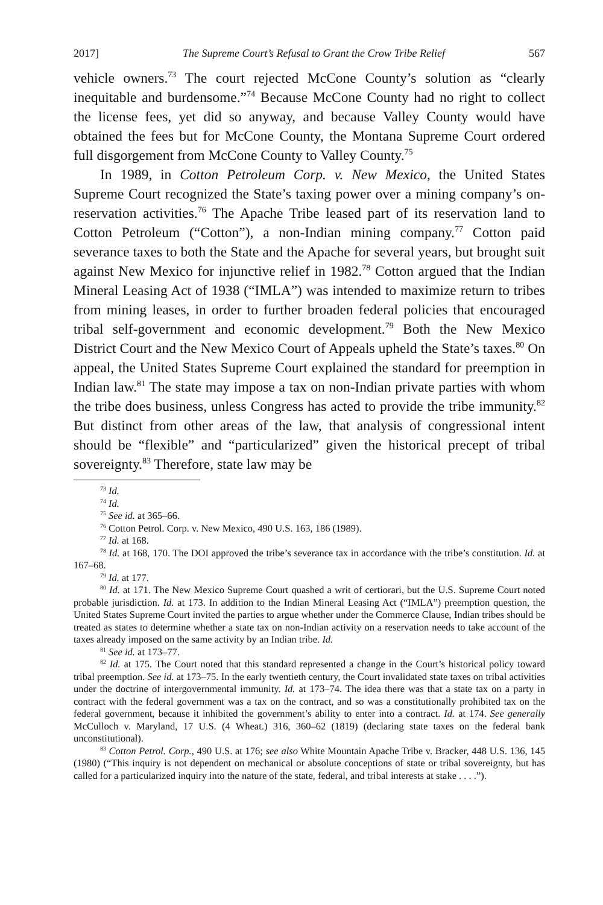2017] The Supreme Court’s Refusal to Grant the Crow Tribe Relief 567
vehicle owners.<sup>73</sup> The court rejected McCone County’s solution as “clearly inequitable and burdensome.”<sup>74</sup> Because McCone County had no right to collect the license fees, yet did so anyway, and because Valley County would have obtained the fees but for McCone County, the Montana Supreme Court ordered full disgorgement from McCone County to Valley County.<sup>75</sup>
In 1989, in Cotton Petroleum Corp. v. New Mexico, the United States Supreme Court recognized the State’s taxing power over a mining company’s on-reservation activities.<sup>76</sup> The Apache Tribe leased part of its reservation land to Cotton Petroleum (“Cotton”), a non-Indian mining company.<sup>77</sup> Cotton paid severance taxes to both the State and the Apache for several years, but brought suit against New Mexico for injunctive relief in 1982.<sup>78</sup> Cotton argued that the Indian Mineral Leasing Act of 1938 (“IMLA”) was intended to maximize return to tribes from mining leases, in order to further broaden federal policies that encouraged tribal self-government and economic development.<sup>79</sup> Both the New Mexico District Court and the New Mexico Court of Appeals upheld the State’s taxes.<sup>80</sup> On appeal, the United States Supreme Court explained the standard for preemption in Indian law.<sup>81</sup> The state may impose a tax on non-Indian private parties with whom the tribe does business, unless Congress has acted to provide the tribe immunity.<sup>82</sup> But distinct from other areas of the law, that analysis of congressional intent should be “flexible” and “particularized” given the historical precept of tribal sovereignty.<sup>83</sup> Therefore, state law may be
<sup>73</sup> Id.
<sup>74</sup> Id.
<sup>75</sup> See id. at 365–66.
<sup>76</sup> Cotton Petrol. Corp. v. New Mexico, 490 U.S. 163, 186 (1989).
<sup>77</sup> Id. at 168.
<sup>78</sup> Id. at 168, 170. The DOI approved the tribe’s severance tax in accordance with the tribe’s constitution. Id. at 167–68.
<sup>79</sup> Id. at 177.
<sup>80</sup> Id. at 171. The New Mexico Supreme Court quashed a writ of certiorari, but the U.S. Supreme Court noted probable jurisdiction. Id. at 173. In addition to the Indian Mineral Leasing Act (“IMLA”) preemption question, the United States Supreme Court invited the parties to argue whether under the Commerce Clause, Indian tribes should be treated as states to determine whether a state tax on non-Indian activity on a reservation needs to take account of the taxes already imposed on the same activity by an Indian tribe. Id.
<sup>81</sup> See id. at 173–77.
<sup>82</sup> Id. at 175. The Court noted that this standard represented a change in the Court’s historical policy toward tribal preemption. See id. at 173–75. In the early twentieth century, the Court invalidated state taxes on tribal activities under the doctrine of intergovernmental immunity. Id. at 173–74. The idea there was that a state tax on a party in contract with the federal government was a tax on the contract, and so was a constitutionally prohibited tax on the federal government, because it inhibited the government’s ability to enter into a contract. Id. at 174. See generally McCulloch v. Maryland, 17 U.S. (4 Wheat.) 316, 360–62 (1819) (declaring state taxes on the federal bank unconstitutional).
<sup>83</sup> Cotton Petrol. Corp., 490 U.S. at 176; see also White Mountain Apache Tribe v. Bracker, 448 U.S. 136, 145 (1980) (“This inquiry is not dependent on mechanical or absolute conceptions of state or tribal sovereignty, but has called for a particularized inquiry into the nature of the state, federal, and tribal interests at stake . . . .”).